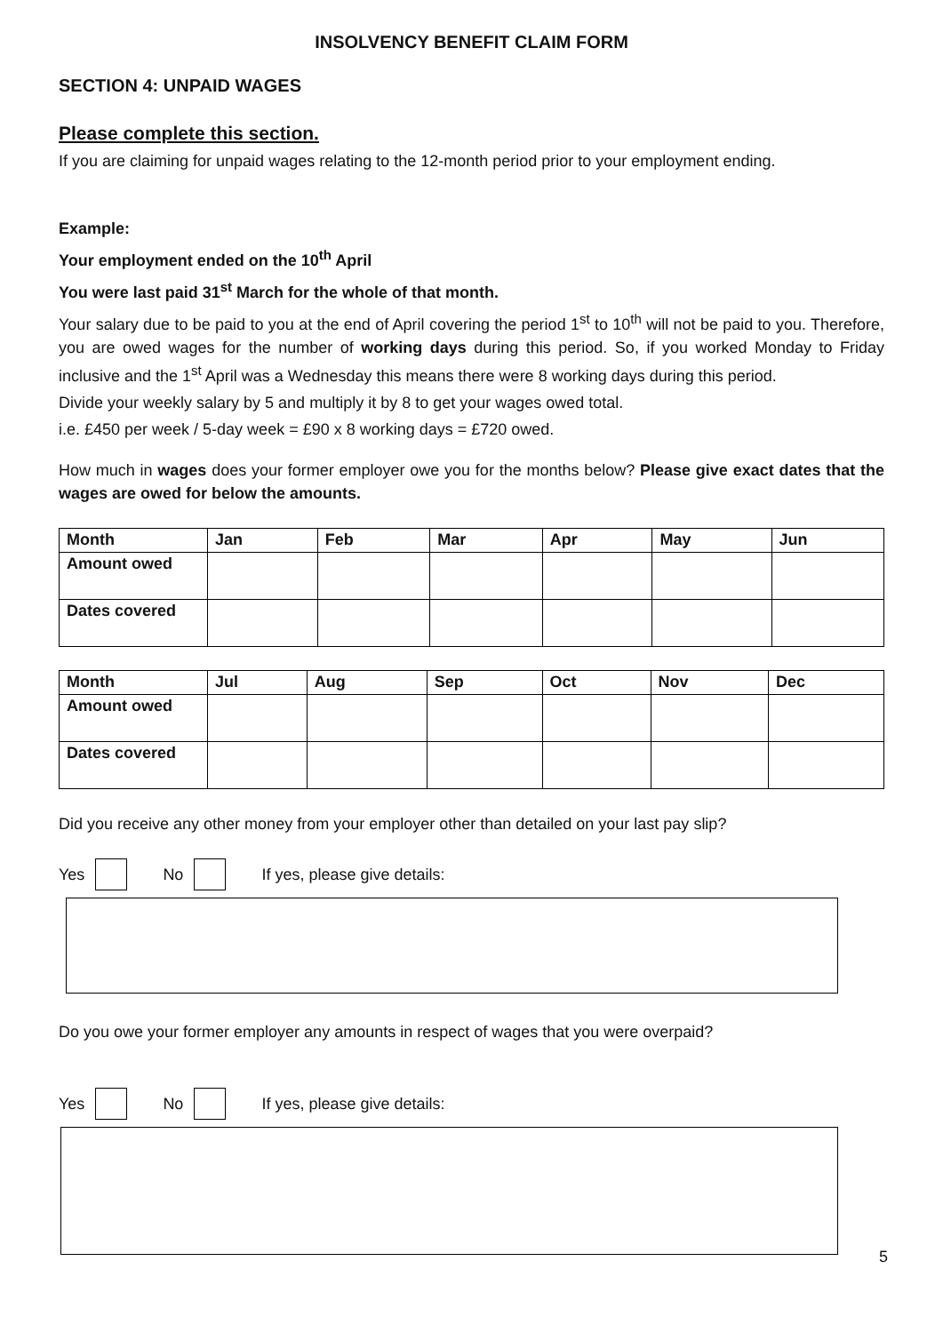INSOLVENCY BENEFIT CLAIM FORM
SECTION 4: UNPAID WAGES
Please complete this section.
If you are claiming for unpaid wages relating to the 12-month period prior to your employment ending.
Example:
Your employment ended on the 10<sup>th</sup> April
You were last paid 31<sup>st</sup> March for the whole of that month.
Your salary due to be paid to you at the end of April covering the period 1<sup>st</sup> to 10<sup>th</sup> will not be paid to you. Therefore, you are owed wages for the number of working days during this period. So, if you worked Monday to Friday inclusive and the 1<sup>st</sup> April was a Wednesday this means there were 8 working days during this period.
Divide your weekly salary by 5 and multiply it by 8 to get your wages owed total.
i.e. £450 per week / 5-day week = £90 x 8 working days = £720 owed.
How much in wages does your former employer owe you for the months below? Please give exact dates that the wages are owed for below the amounts.
| Month | Jan | Feb | Mar | Apr | May | Jun |
| Amount owed | | | | | | |
| Dates covered | | | | | | |
| Month | Jul | Aug | Sep | Oct | Nov | Dec |
| Amount owed | | | | | | |
| Dates covered | | | | | | |
Did you receive any other money from your employer other than detailed on your last pay slip?
Yes No If yes, please give details:
Do you owe your former employer any amounts in respect of wages that you were overpaid?
Yes No If yes, please give details:
5